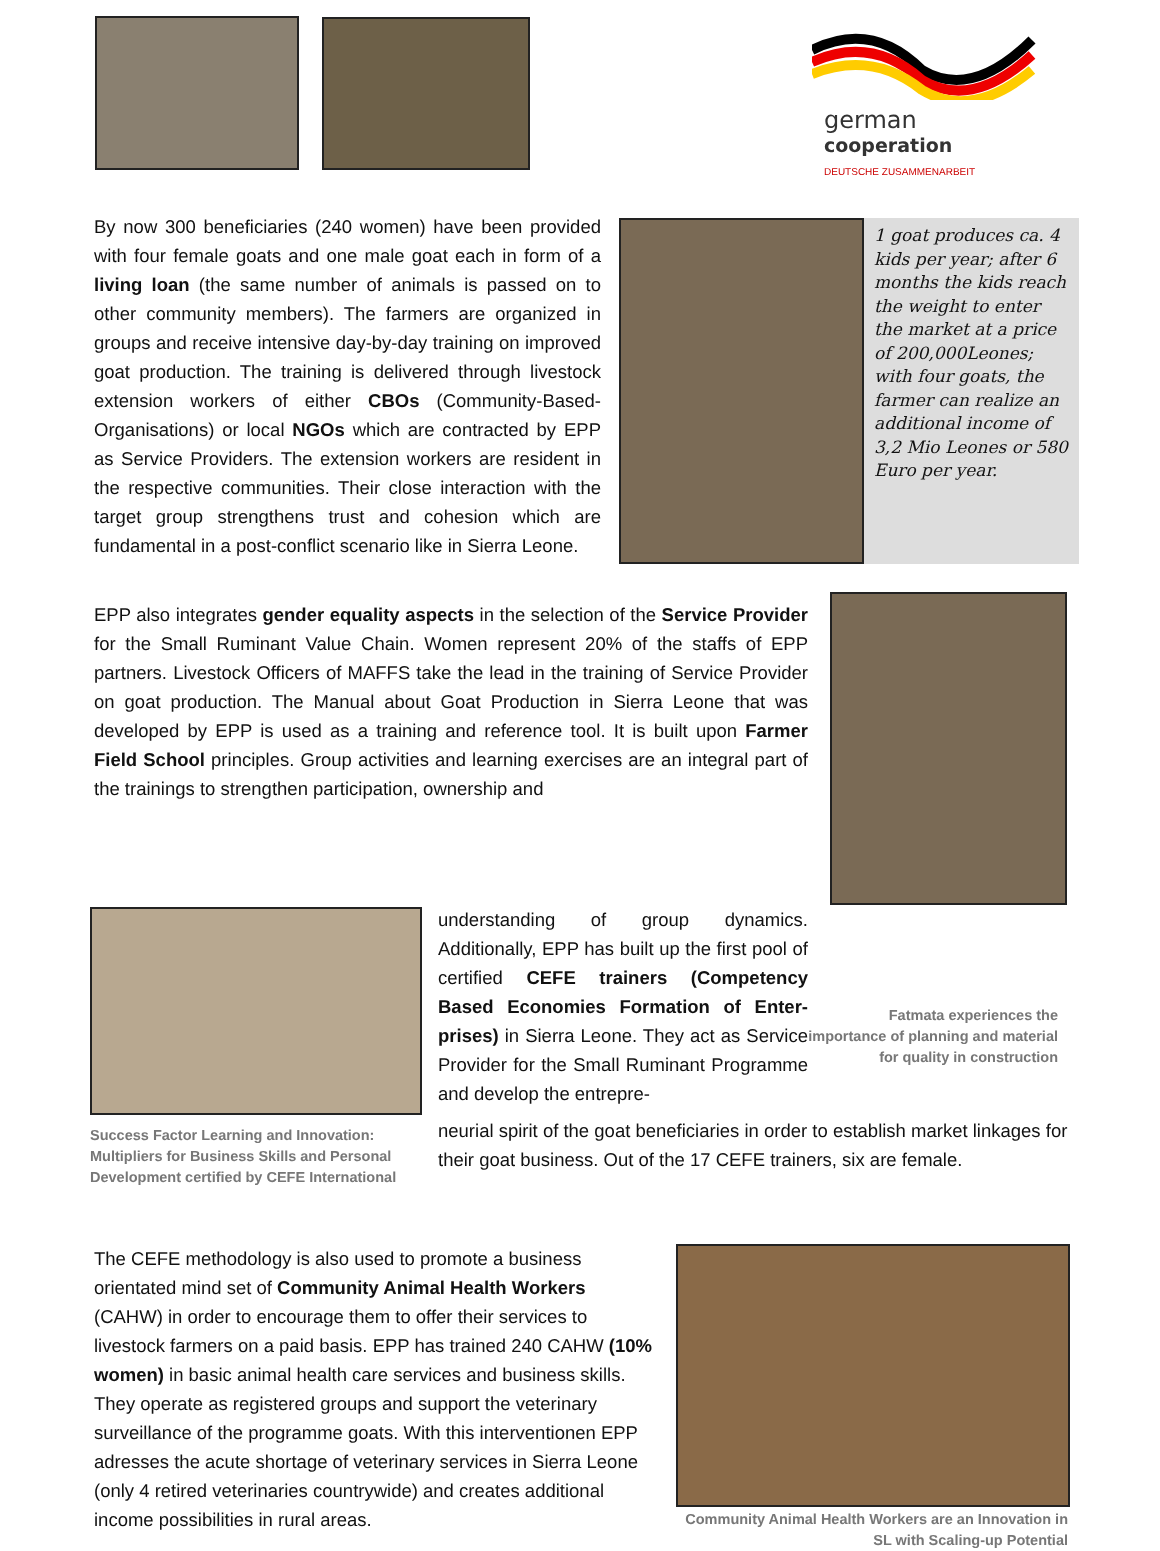german
cooperation
DEUTSCHE ZUSAMMENARBEIT
By now 300 beneficiaries (240 women) have been provided with four female goats and one male goat each in form of a living loan (the same number of animals is passed on to other community members). The farmers are organized in groups and receive intensive day-by-day training on improved goat production. The training is delivered through livestock extension workers of either CBOs (Community-Based-Organisations) or local NGOs which are contracted by EPP as Service Providers. The extension workers are resident in the respective communities. Their close interaction with the target group strengthens trust and cohesion which are fundamental in a post-conflict scenario like in Sierra Leone.
1 goat produces ca. 4 kids per year; after 6 months the kids reach the weight to enter the market at a price of 200,000Leones; with four goats, the farmer can realize an additional income of 3,2 Mio Leones or 580 Euro per year.
EPP also integrates gender equality aspects in the selection of the Service Provider for the Small Ruminant Value Chain. Women represent 20% of the staffs of EPP partners. Livestock Officers of MAFFS take the lead in the training of Service Provider on goat production. The Manual about Goat Production in Sierra Leone that was developed by EPP is used as a training and reference tool. It is built upon Farmer Field School principles. Group activities and learning exercises are an integral part of the trainings to strengthen participation, ownership and
Success Factor Learning and Innovation: Multipliers for Business Skills and Personal Development certified by CEFE International
understanding of group dynamics. Additionally, EPP has built up the first pool of certified CEFE trainers (Competency Based Economies Formation of Enter-prises) in Sierra Leone. They act as Service Provider for the Small Ruminant Programme and develop the entrepre-
Fatmata experiences the importance of planning and material for quality in construction
neurial spirit of the goat beneficiaries in order to establish market linkages for their goat business. Out of the 17 CEFE trainers, six are female.
The CEFE methodology is also used to promote a business orientated mind set of Community Animal Health Workers (CAHW) in order to encourage them to offer their services to livestock farmers on a paid basis. EPP has trained 240 CAHW (10% women) in basic animal health care services and business skills. They operate as registered groups and support the veterinary surveillance of the programme goats. With this interventionen EPP adresses the acute shortage of veterinary services in Sierra Leone (only 4 retired veterinaries countrywide) and creates additional income possibilities in rural areas.
Community Animal Health Workers are an Innovation in SL with Scaling-up Potential